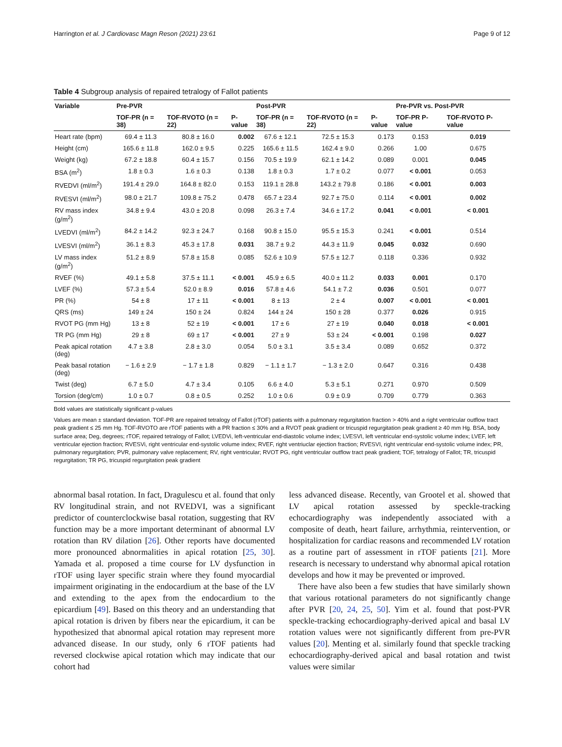Harrington et al. J Cardiovasc Magn Reson (2021) 23:61 Page 9 of 12
Table 4 Subgroup analysis of repaired tetralogy of Fallot patients
| Variable | Pre-PVR | | | Post-PVR | | | Pre-PVR vs. Post-PVR | |
| --- | --- | --- | --- | --- | --- | --- | --- | --- |
| | TOF-PR (n = 38) | TOF-RVOTO (n = 22) | P-value | TOF-PR (n = 38) | TOF-RVOTO (n = 22) | P-value | TOF-PR P-value | TOF-RVOTO P-value |
| Heart rate (bpm) | 69.4 ± 11.3 | 80.8 ± 16.0 | 0.002 | 67.6 ± 12.1 | 72.5 ± 15.3 | 0.173 | 0.153 | 0.019 |
| Height (cm) | 165.6 ± 11.8 | 162.0 ± 9.5 | 0.225 | 165.6 ± 11.5 | 162.4 ± 9.0 | 0.266 | 1.00 | 0.675 |
| Weight (kg) | 67.2 ± 18.8 | 60.4 ± 15.7 | 0.156 | 70.5 ± 19.9 | 62.1 ± 14.2 | 0.089 | 0.001 | 0.045 |
| BSA (m<sup>2</sup>) | 1.8 ± 0.3 | 1.6 ± 0.3 | 0.138 | 1.8 ± 0.3 | 1.7 ± 0.2 | 0.077 | < 0.001 | 0.053 |
| RVEDVI (ml/m<sup>2</sup>) | 191.4 ± 29.0 | 164.8 ± 82.0 | 0.153 | 119.1 ± 28.8 | 143.2 ± 79.8 | 0.186 | < 0.001 | 0.003 |
| RVESVI (ml/m<sup>2</sup>) | 98.0 ± 21.7 | 109.8 ± 75.2 | 0.478 | 65.7 ± 23.4 | 92.7 ± 75.0 | 0.114 | < 0.001 | 0.002 |
| RV mass index (g/m<sup>2</sup>) | 34.8 ± 9.4 | 43.0 ± 20.8 | 0.098 | 26.3 ± 7.4 | 34.6 ± 17.2 | 0.041 | < 0.001 | < 0.001 |
| LVEDVI (ml/m<sup>2</sup>) | 84.2 ± 14.2 | 92.3 ± 24.7 | 0.168 | 90.8 ± 15.0 | 95.5 ± 15.3 | 0.241 | < 0.001 | 0.514 |
| LVESVI (ml/m<sup>2</sup>) | 36.1 ± 8.3 | 45.3 ± 17.8 | 0.031 | 38.7 ± 9.2 | 44.3 ± 11.9 | 0.045 | 0.032 | 0.690 |
| LV mass index (g/m<sup>2</sup>) | 51.2 ± 8.9 | 57.8 ± 15.8 | 0.085 | 52.6 ± 10.9 | 57.5 ± 12.7 | 0.118 | 0.336 | 0.932 |
| RVEF (%) | 49.1 ± 5.8 | 37.5 ± 11.1 | < 0.001 | 45.9 ± 6.5 | 40.0 ± 11.2 | 0.033 | 0.001 | 0.170 |
| LVEF (%) | 57.3 ± 5.4 | 52.0 ± 8.9 | 0.016 | 57.8 ± 4.6 | 54.1 ± 7.2 | 0.036 | 0.501 | 0.077 |
| PR (%) | 54 ± 8 | 17 ± 11 | < 0.001 | 8 ± 13 | 2 ± 4 | 0.007 | < 0.001 | < 0.001 |
| QRS (ms) | 149 ± 24 | 150 ± 24 | 0.824 | 144 ± 24 | 150 ± 28 | 0.377 | 0.026 | 0.915 |
| RVOT PG (mm Hg) | 13 ± 8 | 52 ± 19 | < 0.001 | 17 ± 6 | 27 ± 19 | 0.040 | 0.018 | < 0.001 |
| TR PG (mm Hg) | 29 ± 8 | 69 ± 17 | < 0.001 | 27 ± 9 | 53 ± 24 | < 0.001 | 0.198 | 0.027 |
| Peak apical rotation (deg) | 4.7 ± 3.8 | 2.8 ± 3.0 | 0.054 | 5.0 ± 3.1 | 3.5 ± 3.4 | 0.089 | 0.652 | 0.372 |
| Peak basal rotation (deg) | − 1.6 ± 2.9 | − 1.7 ± 1.8 | 0.829 | − 1.1 ± 1.7 | − 1.3 ± 2.0 | 0.647 | 0.316 | 0.438 |
| Twist (deg) | 6.7 ± 5.0 | 4.7 ± 3.4 | 0.105 | 6.6 ± 4.0 | 5.3 ± 5.1 | 0.271 | 0.970 | 0.509 |
| Torsion (deg/cm) | 1.0 ± 0.7 | 0.8 ± 0.5 | 0.252 | 1.0 ± 0.6 | 0.9 ± 0.9 | 0.709 | 0.779 | 0.363 |
Bold values are statistically significant p-values
Values are mean ± standard deviation. TOF-PR are repaired tetralogy of Fallot (rTOF) patients with a pulmonary regurgitation fraction > 40% and a right ventricular outflow tract peak gradient ≤ 25 mm Hg. TOF-RVOTO are rTOF patients with a PR fraction ≤ 30% and a RVOT peak gradient or tricuspid regurgitation peak gradient ≥ 40 mm Hg. BSA, body surface area; Deg, degrees; rTOF, repaired tetralogy of Fallot; LVEDVi, left-ventricular end-diastolic volume index; LVESVI, left ventricular end-systolic volume index; LVEF, left ventricular ejection fraction; RVESVi, right ventricular end-systolic volume index; RVEF, right ventriuclar ejection fraction; RVESVI, right ventricular end-systolic volume index; PR, pulmonary regurgitation; PVR, pulmonary valve replacement; RV, right ventricular; RVOT PG, right ventricular outflow tract peak gradient; TOF, tetralogy of Fallot; TR, tricuspid regurgitation; TR PG, tricuspid regurgitation peak gradient
abnormal basal rotation. In fact, Dragulescu et al. found that only RV longitudinal strain, and not RVEDVI, was a significant predictor of counterclockwise basal rotation, suggesting that RV function may be a more important determinant of abnormal LV rotation than RV dilation [26]. Other reports have documented more pronounced abnormalities in apical rotation [25, 30]. Yamada et al. proposed a time course for LV dysfunction in rTOF using layer specific strain where they found myocardial impairment originating in the endocardium at the base of the LV and extending to the apex from the endocardium to the epicardium [49]. Based on this theory and an understanding that apical rotation is driven by fibers near the epicardium, it can be hypothesized that abnormal apical rotation may represent more advanced disease. In our study, only 6 rTOF patients had reversed clockwise apical rotation which may indicate that our cohort had
less advanced disease. Recently, van Grootel et al. showed that LV apical rotation assessed by speckle-tracking echocardiography was independently associated with a composite of death, heart failure, arrhythmia, reintervention, or hospitalization for cardiac reasons and recommended LV rotation as a routine part of assessment in rTOF patients [21]. More research is necessary to understand why abnormal apical rotation develops and how it may be prevented or improved.
There have also been a few studies that have similarly shown that various rotational parameters do not significantly change after PVR [20, 24, 25, 50]. Yim et al. found that post-PVR speckle-tracking echocardiography-derived apical and basal LV rotation values were not significantly different from pre-PVR values [20]. Menting et al. similarly found that speckle tracking echocardiography-derived apical and basal rotation and twist values were similar